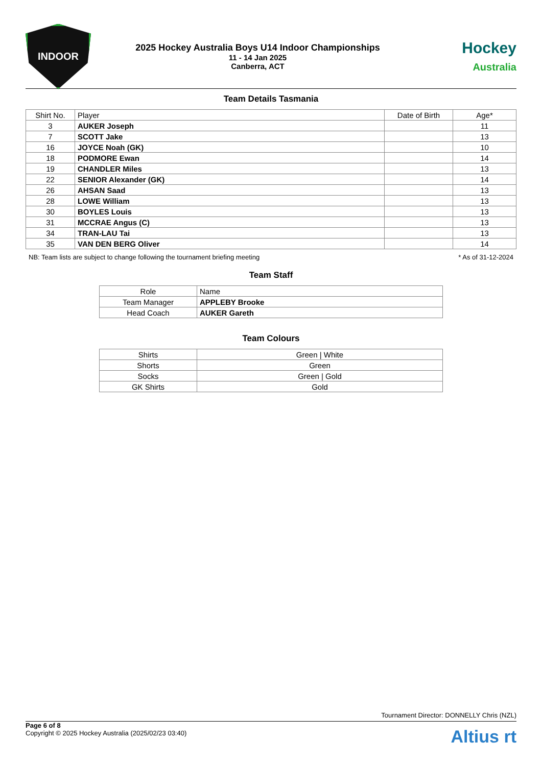INDOOR
2025 Hockey Australia Boys U14 Indoor Championships
11 - 14 Jan 2025
Canberra, ACT
Hockey
Australia
Team Details Tasmania
| Shirt No. | Player | Date of Birth | Age* |
| --- | --- | --- | --- |
| 3 | AUKER Joseph | | 11 |
| 7 | SCOTT Jake | | 13 |
| 16 | JOYCE Noah (GK) | | 10 |
| 18 | PODMORE Ewan | | 14 |
| 19 | CHANDLER Miles | | 13 |
| 22 | SENIOR Alexander (GK) | | 14 |
| 26 | AHSAN Saad | | 13 |
| 28 | LOWE William | | 13 |
| 30 | BOYLES Louis | | 13 |
| 31 | MCCRAE Angus (C) | | 13 |
| 34 | TRAN-LAU Tai | | 13 |
| 35 | VAN DEN BERG Oliver | | 14 |
NB: Team lists are subject to change following the tournament briefing meeting * As of 31-12-2024
Team Staff
| Role | Name |
| --- | --- |
| Team Manager | APPLEBY Brooke |
| Head Coach | AUKER Gareth |
Team Colours
| Shirts | Green / White |
| Shorts | Green |
| Socks | Green / Gold |
| GK Shirts | Gold |
Tournament Director: DONNELLY Chris (NZL)
Page 6 of 8
Copyright © 2025 Hockey Australia (2025/02/23 03:40)
Altius rt